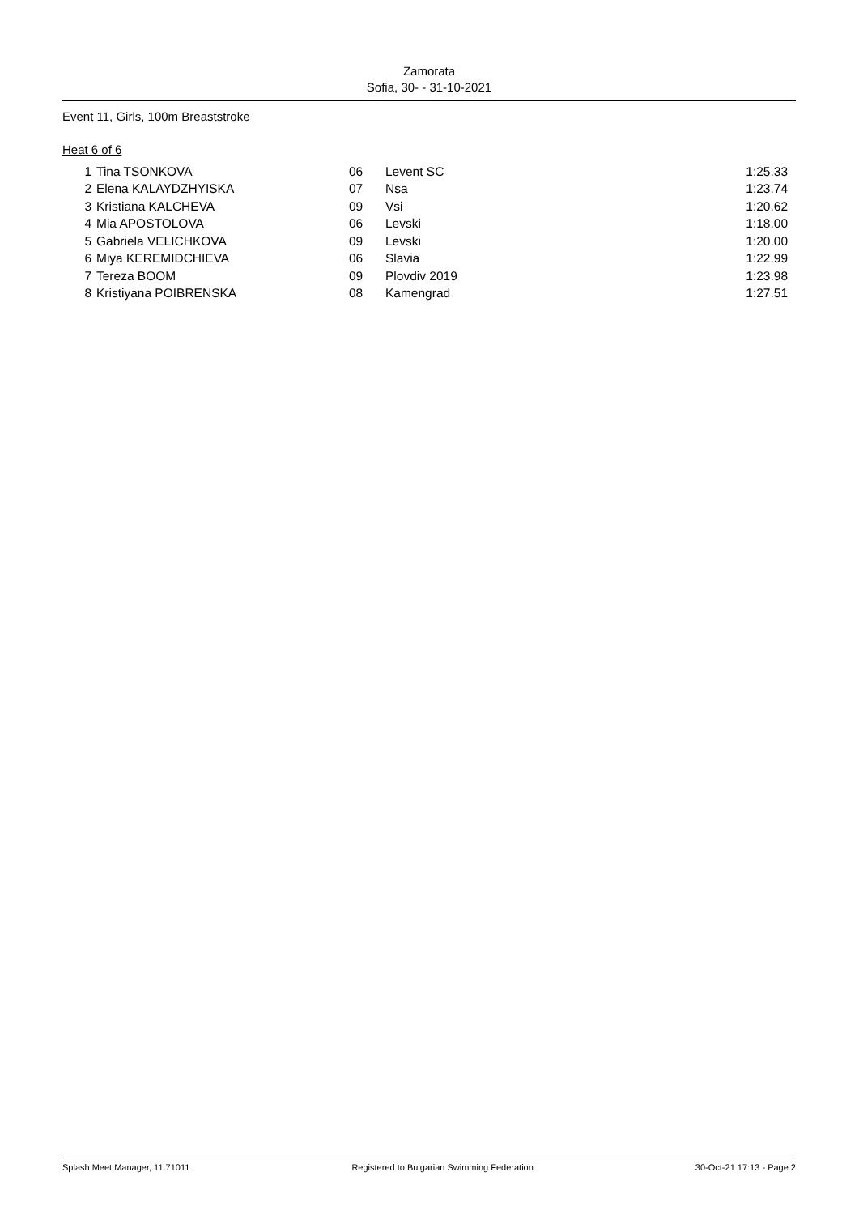Zamorata
Sofia, 30- - 31-10-2021
Event 11, Girls, 100m Breaststroke
Heat 6 of 6
| 1 | Tina TSONKOVA | 06 | Levent SC | 1:25.33 |
| 2 | Elena KALAYDZHYISKA | 07 | Nsa | 1:23.74 |
| 3 | Kristiana KALCHEVA | 09 | Vsi | 1:20.62 |
| 4 | Mia APOSTOLOVA | 06 | Levski | 1:18.00 |
| 5 | Gabriela VELICHKOVA | 09 | Levski | 1:20.00 |
| 6 | Miya KEREMIDCHIEVA | 06 | Slavia | 1:22.99 |
| 7 | Tereza BOOM | 09 | Plovdiv 2019 | 1:23.98 |
| 8 | Kristiyana POIBRENSKA | 08 | Kamengrad | 1:27.51 |
Splash Meet Manager, 11.71011 Registered to Bulgarian Swimming Federation 30-Oct-21 17:13 - Page 2